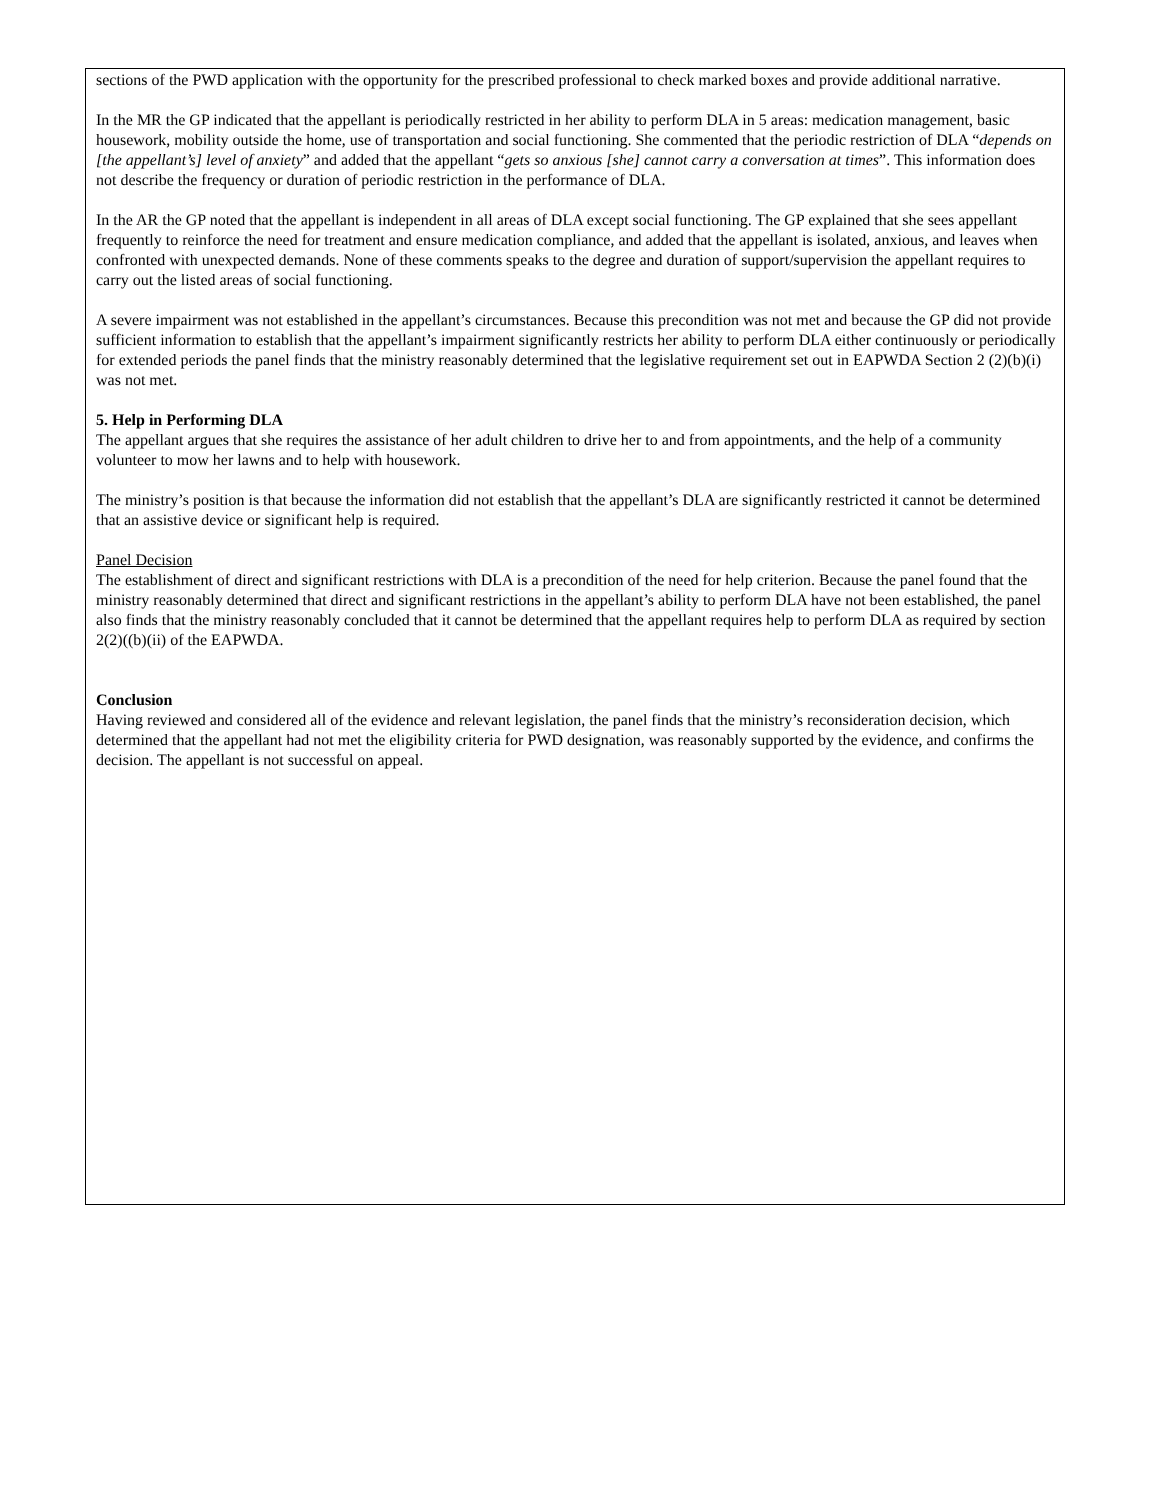sections of the PWD application with the opportunity for the prescribed professional to check marked boxes and provide additional narrative.
In the MR the GP indicated that the appellant is periodically restricted in her ability to perform DLA in 5 areas: medication management, basic housework, mobility outside the home, use of transportation and social functioning. She commented that the periodic restriction of DLA “depends on [the appellant’s] level of anxiety” and added that the appellant “gets so anxious [she] cannot carry a conversation at times”. This information does not describe the frequency or duration of periodic restriction in the performance of DLA.
In the AR the GP noted that the appellant is independent in all areas of DLA except social functioning. The GP explained that she sees appellant frequently to reinforce the need for treatment and ensure medication compliance, and added that the appellant is isolated, anxious, and leaves when confronted with unexpected demands. None of these comments speaks to the degree and duration of support/supervision the appellant requires to carry out the listed areas of social functioning.
A severe impairment was not established in the appellant’s circumstances. Because this precondition was not met and because the GP did not provide sufficient information to establish that the appellant’s impairment significantly restricts her ability to perform DLA either continuously or periodically for extended periods the panel finds that the ministry reasonably determined that the legislative requirement set out in EAPWDA Section 2 (2)(b)(i) was not met.
5. Help in Performing DLA
The appellant argues that she requires the assistance of her adult children to drive her to and from appointments, and the help of a community volunteer to mow her lawns and to help with housework.
The ministry’s position is that because the information did not establish that the appellant’s DLA are significantly restricted it cannot be determined that an assistive device or significant help is required.
Panel Decision
The establishment of direct and significant restrictions with DLA is a precondition of the need for help criterion. Because the panel found that the ministry reasonably determined that direct and significant restrictions in the appellant’s ability to perform DLA have not been established, the panel also finds that the ministry reasonably concluded that it cannot be determined that the appellant requires help to perform DLA as required by section 2(2)((b)(ii) of the EAPWDA.
Conclusion
Having reviewed and considered all of the evidence and relevant legislation, the panel finds that the ministry’s reconsideration decision, which determined that the appellant had not met the eligibility criteria for PWD designation, was reasonably supported by the evidence, and confirms the decision. The appellant is not successful on appeal.